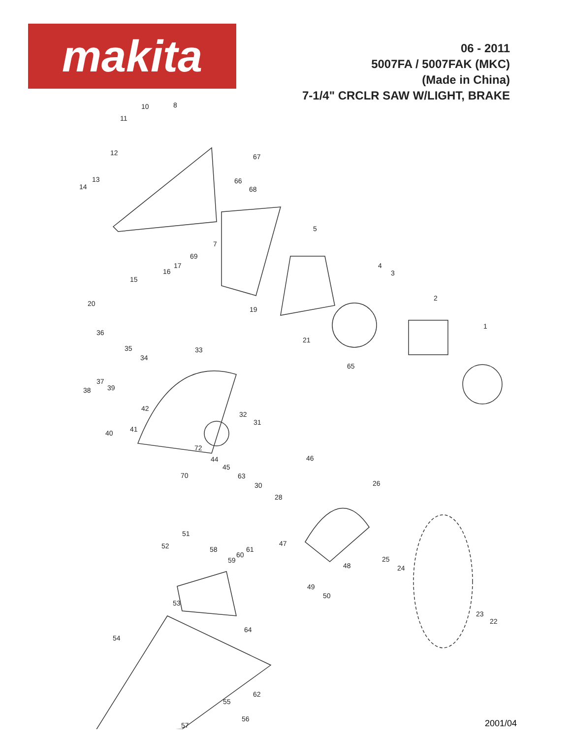makita
06 - 2011
5007FA / 5007FAK (MKC)
(Made in China)
7-1/4" CRCLR SAW W/LIGHT, BRAKE
10 8
11
12 67
13
14
66
68
5
7
69
17
16
4
3
15
2
20
19
1
36
21
35 33
34
65
37
39 38
42
32
31
41 40
72
46 44
45
70 63
26 30
28
51
47 52 58 61
60
59 25
48 24
49
50
53
23
22
64
54
62
55
56
57 2001/04